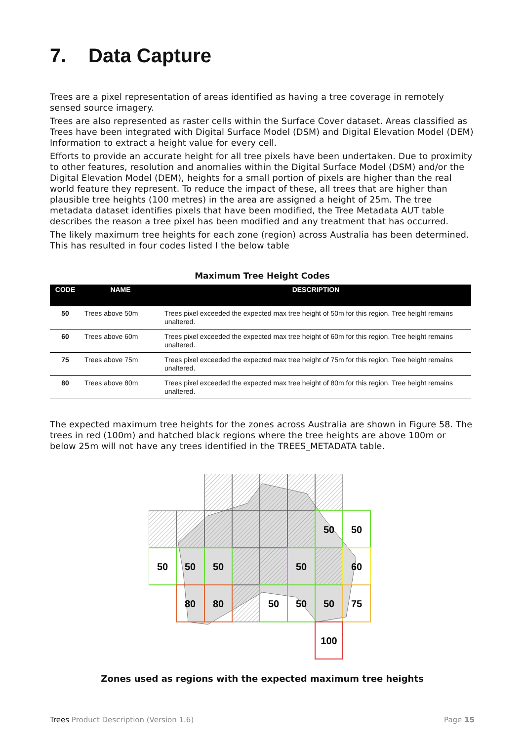7. Data Capture
Trees are a pixel representation of areas identified as having a tree coverage in remotely sensed source imagery.
Trees are also represented as raster cells within the Surface Cover dataset. Areas classified as Trees have been integrated with Digital Surface Model (DSM) and Digital Elevation Model (DEM) Information to extract a height value for every cell.
Efforts to provide an accurate height for all tree pixels have been undertaken. Due to proximity to other features, resolution and anomalies within the Digital Surface Model (DSM) and/or the Digital Elevation Model (DEM), heights for a small portion of pixels are higher than the real world feature they represent. To reduce the impact of these, all trees that are higher than plausible tree heights (100 metres) in the area are assigned a height of 25m. The tree metadata dataset identifies pixels that have been modified, the Tree Metadata AUT table describes the reason a tree pixel has been modified and any treatment that has occurred.
The likely maximum tree heights for each zone (region) across Australia has been determined. This has resulted in four codes listed I the below table
Maximum Tree Height Codes
| CODE | NAME | DESCRIPTION |
| --- | --- | --- |
| 50 | Trees above 50m | Trees pixel exceeded the expected max tree height of 50m for this region. Tree height remains unaltered. |
| 60 | Trees above 60m | Trees pixel exceeded the expected max tree height of 60m for this region. Tree height remains unaltered. |
| 75 | Trees above 75m | Trees pixel exceeded the expected max tree height of 75m for this region. Tree height remains unaltered. |
| 80 | Trees above 80m | Trees pixel exceeded the expected max tree height of 80m for this region. Tree height remains unaltered. |
The expected maximum tree heights for the zones across Australia are shown in Figure 58. The trees in red (100m) and hatched black regions where the tree heights are above 100m or below 25m will not have any trees identified in the TREES_METADATA table.
50
50
50
50
50
50
60
80
80
50
50
50
75
100
Zones used as regions with the expected maximum tree heights
Trees Product Description (Version 1.6)
Page 15